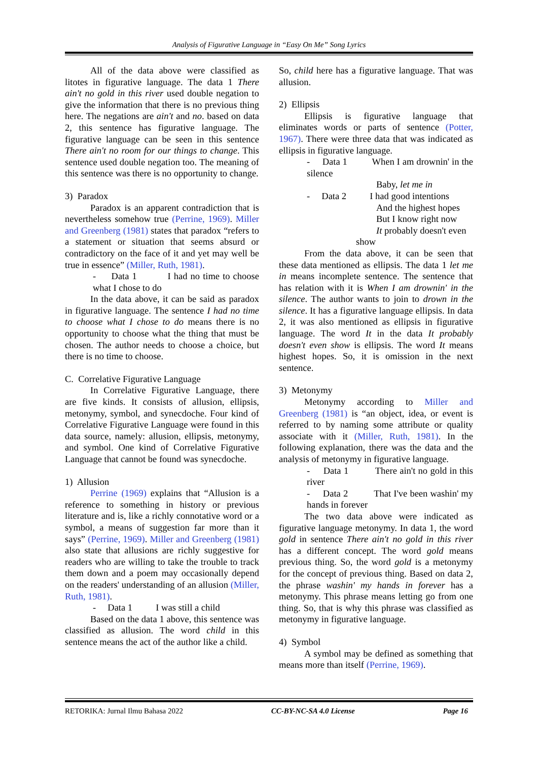Analysis of Figurative Language in “Easy On Me” Song Lyrics
All of the data above were classified as litotes in figurative language. The data 1 There ain't no gold in this river used double negation to give the information that there is no previous thing here. The negations are ain't and no. based on data 2, this sentence has figurative language. The figurative language can be seen in this sentence There ain't no room for our things to change. This sentence used double negation too. The meaning of this sentence was there is no opportunity to change.
3) Paradox
Paradox is an apparent contradiction that is nevertheless somehow true (Perrine, 1969). Miller and Greenberg (1981) states that paradox “refers to a statement or situation that seems absurd or contradictory on the face of it and yet may well be true in essence” (Miller, Ruth, 1981).
- Data 1 I had no time to choose what I chose to do
In the data above, it can be said as paradox in figurative language. The sentence I had no time to choose what I chose to do means there is no opportunity to choose what the thing that must be chosen. The author needs to choose a choice, but there is no time to choose.
C. Correlative Figurative Language
In Correlative Figurative Language, there are five kinds. It consists of allusion, ellipsis, metonymy, symbol, and synecdoche. Four kind of Correlative Figurative Language were found in this data source, namely: allusion, ellipsis, metonymy, and symbol. One kind of Correlative Figurative Language that cannot be found was synecdoche.
1) Allusion
Perrine (1969) explains that “Allusion is a reference to something in history or previous literature and is, like a richly connotative word or a symbol, a means of suggestion far more than it says” (Perrine, 1969). Miller and Greenberg (1981) also state that allusions are richly suggestive for readers who are willing to take the trouble to track them down and a poem may occasionally depend on the readers' understanding of an allusion (Miller, Ruth, 1981).
- Data 1 I was still a child
Based on the data 1 above, this sentence was classified as allusion. The word child in this sentence means the act of the author like a child.
So, child here has a figurative language. That was allusion.
2) Ellipsis
Ellipsis is figurative language that eliminates words or parts of sentence (Potter, 1967). There were three data that was indicated as ellipsis in figurative language.
- Data 1 When I am drownin' in the silence
Baby, let me in
- Data 2 I had good intentions
And the highest hopes
But I know right now
It probably doesn't even
show
From the data above, it can be seen that these data mentioned as ellipsis. The data 1 let me in means incomplete sentence. The sentence that has relation with it is When I am drownin' in the silence. The author wants to join to drown in the silence. It has a figurative language ellipsis. In data 2, it was also mentioned as ellipsis in figurative language. The word It in the data It probably doesn't even show is ellipsis. The word It means highest hopes. So, it is omission in the next sentence.
3) Metonymy
Metonymy according to Miller and Greenberg (1981) is “an object, idea, or event is referred to by naming some attribute or quality associate with it (Miller, Ruth, 1981). In the following explanation, there was the data and the analysis of metonymy in figurative language.
- Data 1 There ain't no gold in this river
- Data 2 That I've been washin' my hands in forever
The two data above were indicated as figurative language metonymy. In data 1, the word gold in sentence There ain't no gold in this river has a different concept. The word gold means previous thing. So, the word gold is a metonymy for the concept of previous thing. Based on data 2, the phrase washin' my hands in forever has a metonymy. This phrase means letting go from one thing. So, that is why this phrase was classified as metonymy in figurative language.
4) Symbol
A symbol may be defined as something that means more than itself (Perrine, 1969).
RETORIKA: Jurnal Ilmu Bahasa 2022 CC-BY-NC-SA 4.0 License Page 16